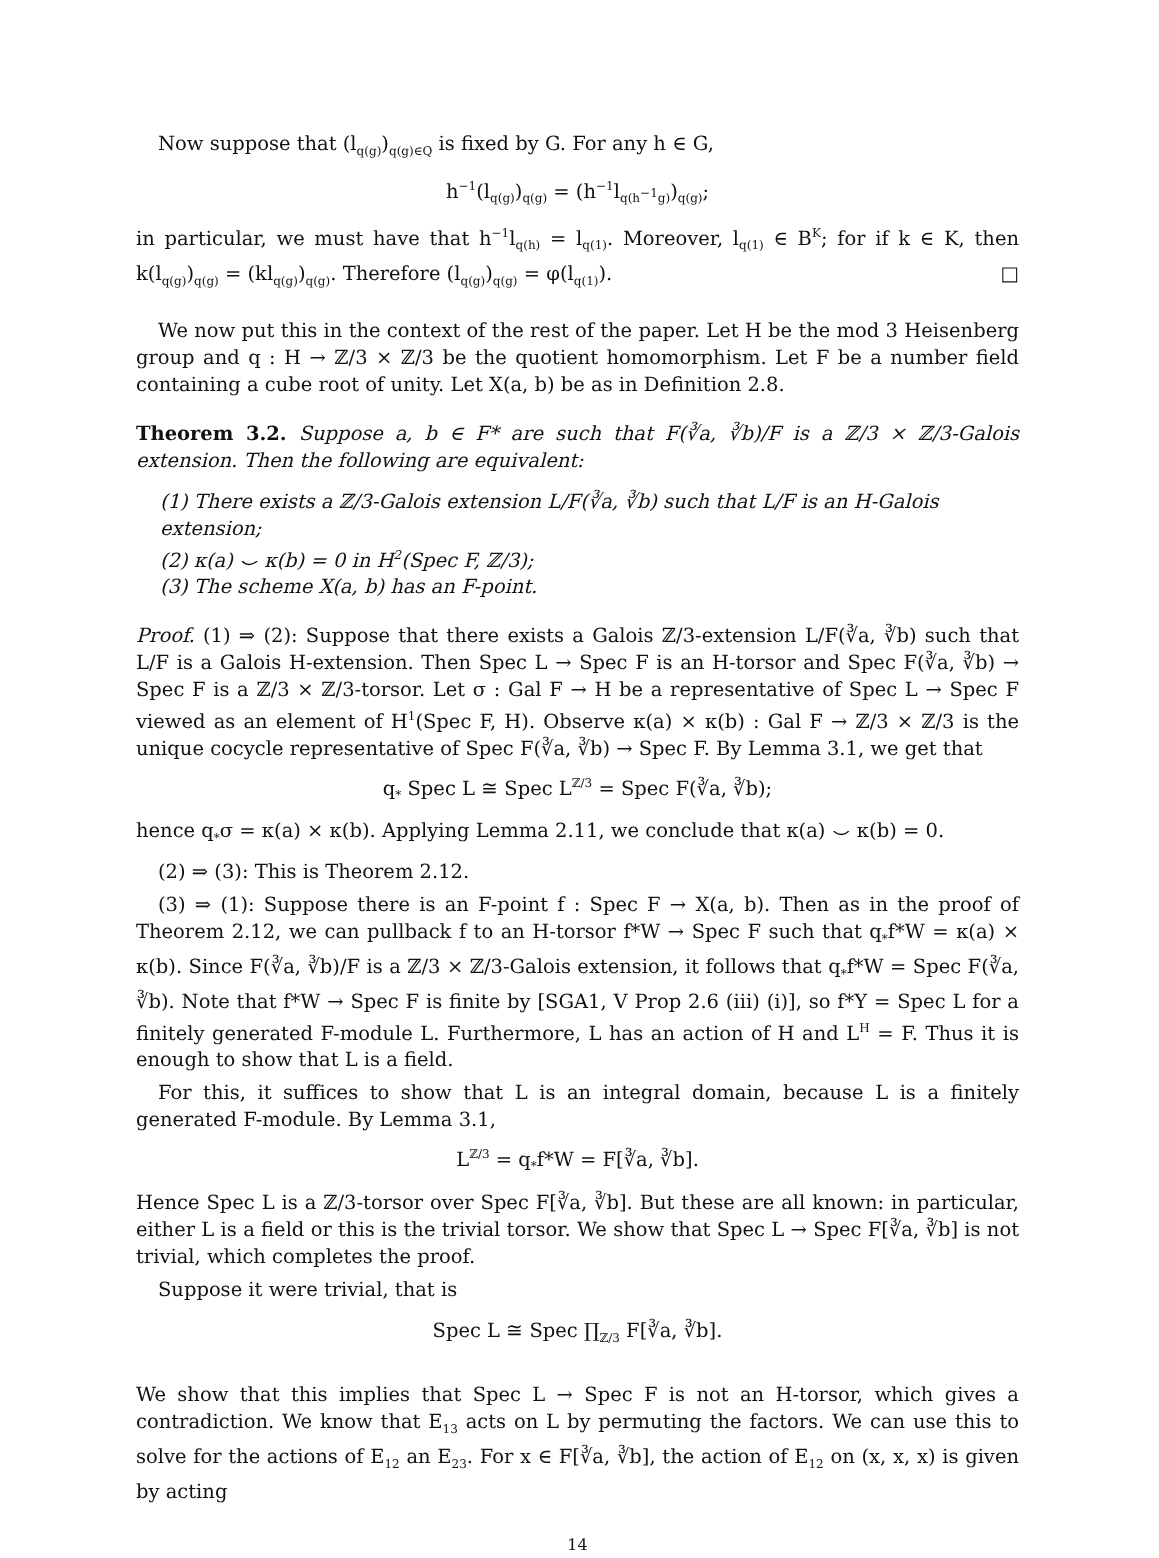Now suppose that (l<sub>q(g)</sub>)<sub>q(g)∈Q</sub> is fixed by G. For any h ∈ G,
h<sup>−1</sup>(l<sub>q(g)</sub>)<sub>q(g)</sub> = (h<sup>−1</sup>l<sub>q(h<sup>−1</sup>g)</sub>)<sub>q(g)</sub>;
in particular, we must have that h<sup>−1</sup>l<sub>q(h)</sub> = l<sub>q(1)</sub>. Moreover, l<sub>q(1)</sub> ∈ B<sup>K</sup>; for if k ∈ K, then k(l<sub>q(g)</sub>)<sub>q(g)</sub> = (kl<sub>q(g)</sub>)<sub>q(g)</sub>. Therefore (l<sub>q(g)</sub>)<sub>q(g)</sub> = φ(l<sub>q(1)</sub>). □
We now put this in the context of the rest of the paper. Let H be the mod 3 Heisenberg group and q : H → ℤ/3 × ℤ/3 be the quotient homomorphism. Let F be a number field containing a cube root of unity. Let X(a, b) be as in Definition 2.8.
Theorem 3.2. Suppose a, b ∈ F* are such that F(∛a, ∛b)/F is a ℤ/3 × ℤ/3-Galois extension. Then the following are equivalent:
(1) There exists a ℤ/3-Galois extension L/F(∛a, ∛b) such that L/F is an H-Galois extension;
(2) κ(a) ⌣ κ(b) = 0 in H<sup>2</sup>(Spec F, ℤ/3);
(3) The scheme X(a, b) has an F-point.
Proof. (1) ⇒ (2): Suppose that there exists a Galois ℤ/3-extension L/F(∛a, ∛b) such that L/F is a Galois H-extension. Then Spec L → Spec F is an H-torsor and Spec F(∛a, ∛b) → Spec F is a ℤ/3 × ℤ/3-torsor. Let σ : Gal F → H be a representative of Spec L → Spec F viewed as an element of H<sup>1</sup>(Spec F, H). Observe κ(a) × κ(b) : Gal F → ℤ/3 × ℤ/3 is the unique cocycle representative of Spec F(∛a, ∛b) → Spec F. By Lemma 3.1, we get that
q<sub>*</sub> Spec L ≅ Spec L<sup>ℤ/3</sup> = Spec F(∛a, ∛b);
hence q<sub>*</sub>σ = κ(a) × κ(b). Applying Lemma 2.11, we conclude that κ(a) ⌣ κ(b) = 0.
(2) ⇒ (3): This is Theorem 2.12.
(3) ⇒ (1): Suppose there is an F-point f : Spec F → X(a, b). Then as in the proof of Theorem 2.12, we can pullback f to an H-torsor f*W → Spec F such that q<sub>*</sub>f*W = κ(a) × κ(b). Since F(∛a, ∛b)/F is a ℤ/3 × ℤ/3-Galois extension, it follows that q<sub>*</sub>f*W = Spec F(∛a, ∛b). Note that f*W → Spec F is finite by [SGA1, V Prop 2.6 (iii) (i)], so f*Y = Spec L for a finitely generated F-module L. Furthermore, L has an action of H and L<sup>H</sup> = F. Thus it is enough to show that L is a field.
For this, it suffices to show that L is an integral domain, because L is a finitely generated F-module. By Lemma 3.1,
L<sup>ℤ/3</sup> = q<sub>*</sub>f*W = F[∛a, ∛b].
Hence Spec L is a ℤ/3-torsor over Spec F[∛a, ∛b]. But these are all known: in particular, either L is a field or this is the trivial torsor. We show that Spec L → Spec F[∛a, ∛b] is not trivial, which completes the proof.
Suppose it were trivial, that is
Spec L ≅ Spec ∏<sub>ℤ/3</sub> F[∛a, ∛b].
We show that this implies that Spec L → Spec F is not an H-torsor, which gives a contradiction. We know that E<sub>13</sub> acts on L by permuting the factors. We can use this to solve for the actions of E<sub>12</sub> an E<sub>23</sub>. For x ∈ F[∛a, ∛b], the action of E<sub>12</sub> on (x, x, x) is given by acting
14